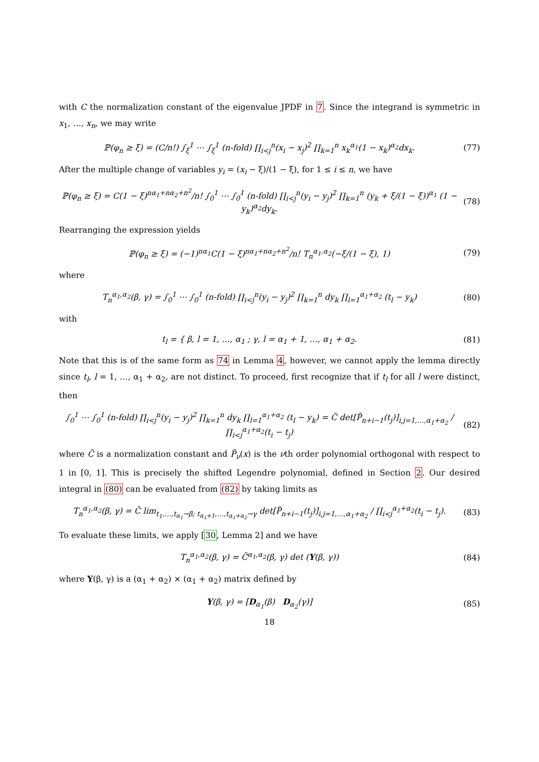with C the normalization constant of the eigenvalue JPDF in 7. Since the integrand is symmetric in x<sub>1</sub>, …, x<sub>n</sub>, we may write
ℙ(φ<sub>n</sub> ≥ ξ) = (C/n!) ∫<sub>ξ</sub><sup>1</sup> ⋯ ∫<sub>ξ</sub><sup>1</sup> (n-fold) ∏<sub>i<j</sub><sup>n</sup>(x<sub>i</sub> − x<sub>j</sub>)<sup>2</sup> ∏<sub>k=1</sub><sup>n</sup> x<sub>k</sub><sup>α<sub>1</sub></sup>(1 − x<sub>k</sub>)<sup>α<sub>2</sub></sup>dx<sub>k</sub>.
(77)
After the multiple change of variables y<sub>i</sub> = (x<sub>i</sub> − ξ)/(1 − ξ), for 1 ≤ i ≤ n, we have
ℙ(φ<sub>n</sub> ≥ ξ) = C(1 − ξ)<sup>nα<sub>1</sub>+nα<sub>2</sub>+n<sup>2</sup></sup>/n! ∫<sub>0</sub><sup>1</sup> ⋯ ∫<sub>0</sub><sup>1</sup> (n-fold) ∏<sub>i<j</sub><sup>n</sup>(y<sub>i</sub> − y<sub>j</sub>)<sup>2</sup> ∏<sub>k=1</sub><sup>n</sup> (y<sub>k</sub> + ξ/(1 − ξ))<sup>α<sub>1</sub></sup> (1 − y<sub>k</sub>)<sup>α<sub>2</sub></sup>dy<sub>k</sub>.
(78)
Rearranging the expression yields
ℙ(φ<sub>n</sub> ≥ ξ) = (−1)<sup>nα<sub>1</sub></sup>C(1 − ξ)<sup>nα<sub>1</sub>+nα<sub>2</sub>+n<sup>2</sup></sup>/n! T<sub>n</sub><sup>α<sub>1</sub>,α<sub>2</sub></sup>(−ξ/(1 − ξ), 1)
(79)
where
T<sub>n</sub><sup>α<sub>1</sub>,α<sub>2</sub></sup>(β, γ) = ∫<sub>0</sub><sup>1</sup> ⋯ ∫<sub>0</sub><sup>1</sup> (n-fold) ∏<sub>i<j</sub><sup>n</sup>(y<sub>i</sub> − y<sub>j</sub>)<sup>2</sup> ∏<sub>k=1</sub><sup>n</sup> dy<sub>k</sub> ∏<sub>l=1</sub><sup>α<sub>1</sub>+α<sub>2</sub></sup> (t<sub>l</sub> − y<sub>k</sub>)
(80)
with
t<sub>l</sub> = { β, l = 1, …, α<sub>1</sub> ; γ, l = α<sub>1</sub> + 1, …, α<sub>1</sub> + α<sub>2</sub>.
(81)
Note that this is of the same form as 74 in Lemma 4, however, we cannot apply the lemma directly since t<sub>l</sub>, l = 1, …, α<sub>1</sub> + α<sub>2</sub>, are not distinct. To proceed, first recognize that if t<sub>l</sub> for all l were distinct, then
∫<sub>0</sub><sup>1</sup> ⋯ ∫<sub>0</sub><sup>1</sup> (n-fold) ∏<sub>i<j</sub><sup>n</sup>(y<sub>i</sub> − y<sub>j</sub>)<sup>2</sup> ∏<sub>k=1</sub><sup>n</sup> dy<sub>k</sub> ∏<sub>l=1</sub><sup>α<sub>1</sub>+α<sub>2</sub></sup> (t<sub>l</sub> − y<sub>k</sub>) = C̃ det[P̃<sub>n+i−1</sub>(t<sub>j</sub>)]<sub>i,j=1,…,α<sub>1</sub>+α<sub>2</sub></sub> / ∏<sub>i<j</sub><sup>α<sub>1</sub>+α<sub>2</sub></sup>(t<sub>i</sub> − t<sub>j</sub>)
(82)
where C̃ is a normalization constant and P̃<sub>ν</sub>(x) is the νth order polynomial orthogonal with respect to 1 in [0, 1]. This is precisely the shifted Legendre polynomial, defined in Section 2. Our desired integral in (80) can be evaluated from (82) by taking limits as
T<sub>n</sub><sup>α<sub>1</sub>,α<sub>2</sub></sup>(β, γ) = C̃ lim<sub>t<sub>1</sub>,…,t<sub>α<sub>1</sub></sub>→β; t<sub>α<sub>1</sub>+1</sub>,…,t<sub>α<sub>1</sub>+α<sub>2</sub></sub>→γ</sub> det[P̃<sub>n+i−1</sub>(t<sub>j</sub>)]<sub>i,j=1,…,α<sub>1</sub>+α<sub>2</sub></sub> / ∏<sub>i<j</sub><sup>α<sub>1</sub>+α<sub>2</sub></sup>(t<sub>i</sub> − t<sub>j</sub>).
(83)
To evaluate these limits, we apply [30, Lemma 2] and we have
T<sub>n</sub><sup>α<sub>1</sub>,α<sub>2</sub></sup>(β, γ) = C̃<sup>α<sub>1</sub>,α<sub>2</sub></sup>(β, γ) det (Υ(β, γ))
(84)
where Υ(β, γ) is a (α<sub>1</sub> + α<sub>2</sub>) × (α<sub>1</sub> + α<sub>2</sub>) matrix defined by
Υ(β, γ) = [D<sub>α<sub>1</sub></sub>(β) D<sub>α<sub>2</sub></sub>(γ)] (85)
18